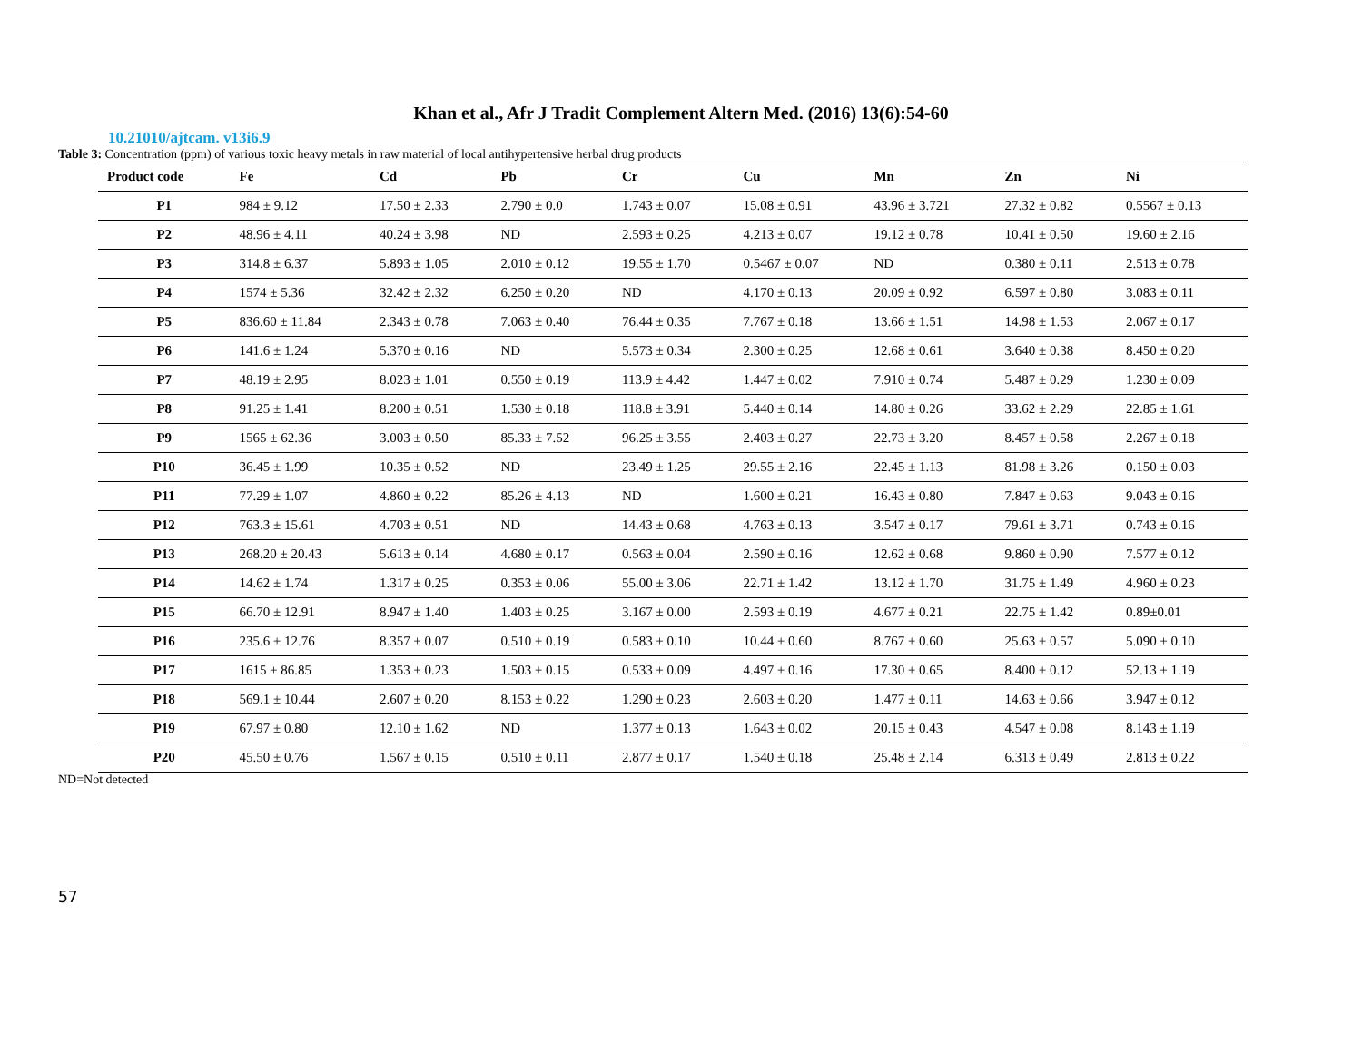Khan et al., Afr J Tradit Complement Altern Med. (2016) 13(6):54-60
10.21010/ajtcam. v13i6.9
Table 3: Concentration (ppm) of various toxic heavy metals in raw material of local antihypertensive herbal drug products
| Product code | Fe | Cd | Pb | Cr | Cu | Mn | Zn | Ni |
| --- | --- | --- | --- | --- | --- | --- | --- | --- |
| P1 | 984 ± 9.12 | 17.50 ± 2.33 | 2.790 ± 0.0 | 1.743 ± 0.07 | 15.08 ± 0.91 | 43.96 ± 3.721 | 27.32 ± 0.82 | 0.5567 ± 0.13 |
| P2 | 48.96 ± 4.11 | 40.24 ± 3.98 | ND | 2.593 ± 0.25 | 4.213 ± 0.07 | 19.12 ± 0.78 | 10.41 ± 0.50 | 19.60 ± 2.16 |
| P3 | 314.8 ± 6.37 | 5.893 ± 1.05 | 2.010 ± 0.12 | 19.55 ± 1.70 | 0.5467 ± 0.07 | ND | 0.380 ± 0.11 | 2.513 ± 0.78 |
| P4 | 1574 ± 5.36 | 32.42 ± 2.32 | 6.250 ± 0.20 | ND | 4.170 ± 0.13 | 20.09 ± 0.92 | 6.597 ± 0.80 | 3.083 ± 0.11 |
| P5 | 836.60 ± 11.84 | 2.343 ± 0.78 | 7.063 ± 0.40 | 76.44 ± 0.35 | 7.767 ± 0.18 | 13.66 ± 1.51 | 14.98 ± 1.53 | 2.067 ± 0.17 |
| P6 | 141.6 ± 1.24 | 5.370 ± 0.16 | ND | 5.573 ± 0.34 | 2.300 ± 0.25 | 12.68 ± 0.61 | 3.640 ± 0.38 | 8.450 ± 0.20 |
| P7 | 48.19 ± 2.95 | 8.023 ± 1.01 | 0.550 ± 0.19 | 113.9 ± 4.42 | 1.447 ± 0.02 | 7.910 ± 0.74 | 5.487 ± 0.29 | 1.230 ± 0.09 |
| P8 | 91.25 ± 1.41 | 8.200 ± 0.51 | 1.530 ± 0.18 | 118.8 ± 3.91 | 5.440 ± 0.14 | 14.80 ± 0.26 | 33.62 ± 2.29 | 22.85 ± 1.61 |
| P9 | 1565 ± 62.36 | 3.003 ± 0.50 | 85.33 ± 7.52 | 96.25 ± 3.55 | 2.403 ± 0.27 | 22.73 ± 3.20 | 8.457 ± 0.58 | 2.267 ± 0.18 |
| P10 | 36.45 ± 1.99 | 10.35 ± 0.52 | ND | 23.49 ± 1.25 | 29.55 ± 2.16 | 22.45 ± 1.13 | 81.98 ± 3.26 | 0.150 ± 0.03 |
| P11 | 77.29 ± 1.07 | 4.860 ± 0.22 | 85.26 ± 4.13 | ND | 1.600 ± 0.21 | 16.43 ± 0.80 | 7.847 ± 0.63 | 9.043 ± 0.16 |
| P12 | 763.3 ± 15.61 | 4.703 ± 0.51 | ND | 14.43 ± 0.68 | 4.763 ± 0.13 | 3.547 ± 0.17 | 79.61 ± 3.71 | 0.743 ± 0.16 |
| P13 | 268.20 ± 20.43 | 5.613 ± 0.14 | 4.680 ± 0.17 | 0.563 ± 0.04 | 2.590 ± 0.16 | 12.62 ± 0.68 | 9.860 ± 0.90 | 7.577 ± 0.12 |
| P14 | 14.62 ± 1.74 | 1.317 ± 0.25 | 0.353 ± 0.06 | 55.00 ± 3.06 | 22.71 ± 1.42 | 13.12 ± 1.70 | 31.75 ± 1.49 | 4.960 ± 0.23 |
| P15 | 66.70 ± 12.91 | 8.947 ± 1.40 | 1.403 ± 0.25 | 3.167 ± 0.00 | 2.593 ± 0.19 | 4.677 ± 0.21 | 22.75 ± 1.42 | 0.89±0.01 |
| P16 | 235.6 ± 12.76 | 8.357 ± 0.07 | 0.510 ± 0.19 | 0.583 ± 0.10 | 10.44 ± 0.60 | 8.767 ± 0.60 | 25.63 ± 0.57 | 5.090 ± 0.10 |
| P17 | 1615 ± 86.85 | 1.353 ± 0.23 | 1.503 ± 0.15 | 0.533 ± 0.09 | 4.497 ± 0.16 | 17.30 ± 0.65 | 8.400 ± 0.12 | 52.13 ± 1.19 |
| P18 | 569.1 ± 10.44 | 2.607 ± 0.20 | 8.153 ± 0.22 | 1.290 ± 0.23 | 2.603 ± 0.20 | 1.477 ± 0.11 | 14.63 ± 0.66 | 3.947 ± 0.12 |
| P19 | 67.97 ± 0.80 | 12.10 ± 1.62 | ND | 1.377 ± 0.13 | 1.643 ± 0.02 | 20.15 ± 0.43 | 4.547 ± 0.08 | 8.143 ± 1.19 |
| P20 | 45.50 ± 0.76 | 1.567 ± 0.15 | 0.510 ± 0.11 | 2.877 ± 0.17 | 1.540 ± 0.18 | 25.48 ± 2.14 | 6.313 ± 0.49 | 2.813 ± 0.22 |
ND=Not detected
57